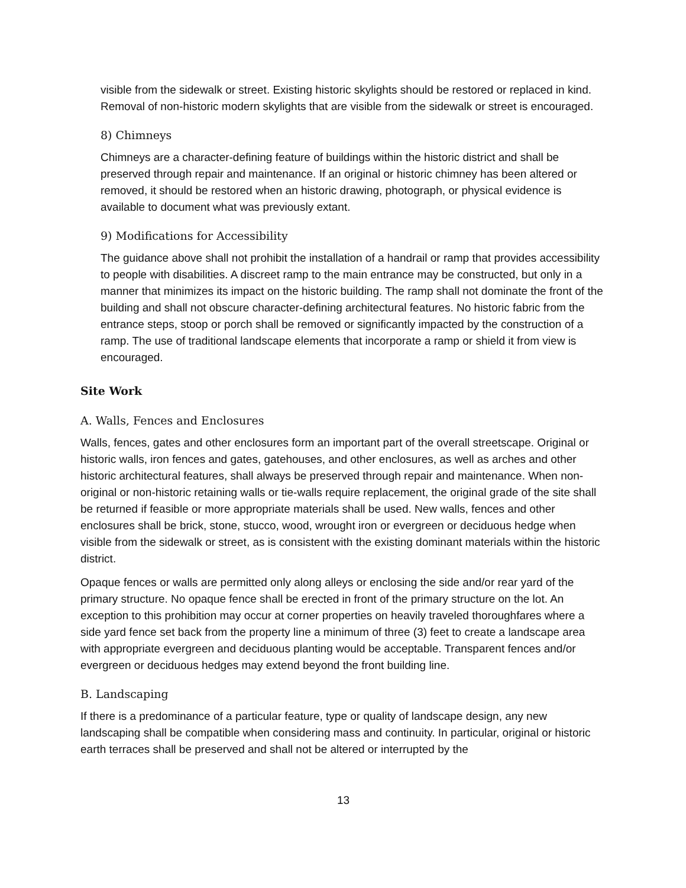visible from the sidewalk or street. Existing historic skylights should be restored or replaced in kind. Removal of non-historic modern skylights that are visible from the sidewalk or street is encouraged.
8) Chimneys
Chimneys are a character-defining feature of buildings within the historic district and shall be preserved through repair and maintenance. If an original or historic chimney has been altered or removed, it should be restored when an historic drawing, photograph, or physical evidence is available to document what was previously extant.
9) Modifications for Accessibility
The guidance above shall not prohibit the installation of a handrail or ramp that provides accessibility to people with disabilities. A discreet ramp to the main entrance may be constructed, but only in a manner that minimizes its impact on the historic building. The ramp shall not dominate the front of the building and shall not obscure character-defining architectural features. No historic fabric from the entrance steps, stoop or porch shall be removed or significantly impacted by the construction of a ramp. The use of traditional landscape elements that incorporate a ramp or shield it from view is encouraged.
Site Work
A. Walls, Fences and Enclosures
Walls, fences, gates and other enclosures form an important part of the overall streetscape. Original or historic walls, iron fences and gates, gatehouses, and other enclosures, as well as arches and other historic architectural features, shall always be preserved through repair and maintenance. When non-original or non-historic retaining walls or tie-walls require replacement, the original grade of the site shall be returned if feasible or more appropriate materials shall be used. New walls, fences and other enclosures shall be brick, stone, stucco, wood, wrought iron or evergreen or deciduous hedge when visible from the sidewalk or street, as is consistent with the existing dominant materials within the historic district.
Opaque fences or walls are permitted only along alleys or enclosing the side and/or rear yard of the primary structure. No opaque fence shall be erected in front of the primary structure on the lot. An exception to this prohibition may occur at corner properties on heavily traveled thoroughfares where a side yard fence set back from the property line a minimum of three (3) feet to create a landscape area with appropriate evergreen and deciduous planting would be acceptable. Transparent fences and/or evergreen or deciduous hedges may extend beyond the front building line.
B. Landscaping
If there is a predominance of a particular feature, type or quality of landscape design, any new landscaping shall be compatible when considering mass and continuity. In particular, original or historic earth terraces shall be preserved and shall not be altered or interrupted by the
13